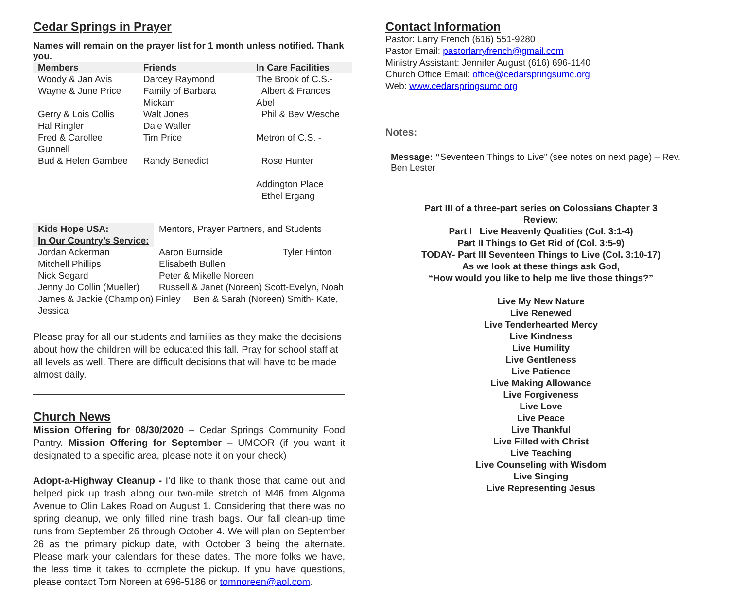Cedar Springs in Prayer
Names will remain on the prayer list for 1 month unless notified. Thank you.
| Members | Friends | In Care Facilities |
| --- | --- | --- |
| Woody & Jan Avis | Darcey Raymond | The Brook of C.S.- |
| Wayne & June Price | Family of Barbara Mickam | Albert & Frances Abel |
| Gerry & Lois Collis | Walt Jones | Phil & Bev Wesche |
| Hal Ringler | Dale Waller | |
| Fred & Carollee Gunnell | Tim Price | Metron of C.S. - |
| Bud & Helen Gambee | Randy Benedict | Rose Hunter |
| | | Addington Place |
| | | Ethel Ergang |
| Kids Hope USA: | Mentors, Prayer Partners, and Students | |
| In Our Country’s Service: | | |
| Jordan Ackerman | Aaron Burnside | Tyler Hinton |
| Mitchell Phillips | Elisabeth Bullen | |
| Nick Segard | Peter & Mikelle Noreen | |
| Jenny Jo Collin (Mueller) | Russell & Janet (Noreen) Scott-Evelyn, Noah | |
| James & Jackie (Champion) Finley Ben & Sarah (Noreen) Smith- Kate, Jessica | | |
Please pray for all our students and families as they make the decisions about how the children will be educated this fall. Pray for school staff at all levels as well. There are difficult decisions that will have to be made almost daily.
Church News
Mission Offering for 08/30/2020 – Cedar Springs Community Food Pantry. Mission Offering for September – UMCOR (if you want it designated to a specific area, please note it on your check)
Adopt-a-Highway Cleanup - I’d like to thank those that came out and helped pick up trash along our two-mile stretch of M46 from Algoma Avenue to Olin Lakes Road on August 1. Considering that there was no spring cleanup, we only filled nine trash bags. Our fall clean-up time runs from September 26 through October 4. We will plan on September 26 as the primary pickup date, with October 3 being the alternate. Please mark your calendars for these dates. The more folks we have, the less time it takes to complete the pickup. If you have questions, please contact Tom Noreen at 696-5186 or tomnoreen@aol.com.
Contact Information
Pastor: Larry French (616) 551-9280
Pastor Email: pastorlarryfrench@gmail.com
Ministry Assistant: Jennifer August (616) 696-1140
Church Office Email: office@cedarspringsumc.org
Web: www.cedarspringsumc.org
Notes:
Message: “Seventeen Things to Live” (see notes on next page) – Rev. Ben Lester
Part III of a three-part series on Colossians Chapter 3
Review:
Part I Live Heavenly Qualities (Col. 3:1-4)
Part II Things to Get Rid of (Col. 3:5-9)
TODAY- Part III Seventeen Things to Live (Col. 3:10-17)
As we look at these things ask God,
“How would you like to help me live those things?”
Live My New Nature
Live Renewed
Live Tenderhearted Mercy
Live Kindness
Live Humility
Live Gentleness
Live Patience
Live Making Allowance
Live Forgiveness
Live Love
Live Peace
Live Thankful
Live Filled with Christ
Live Teaching
Live Counseling with Wisdom
Live Singing
Live Representing Jesus